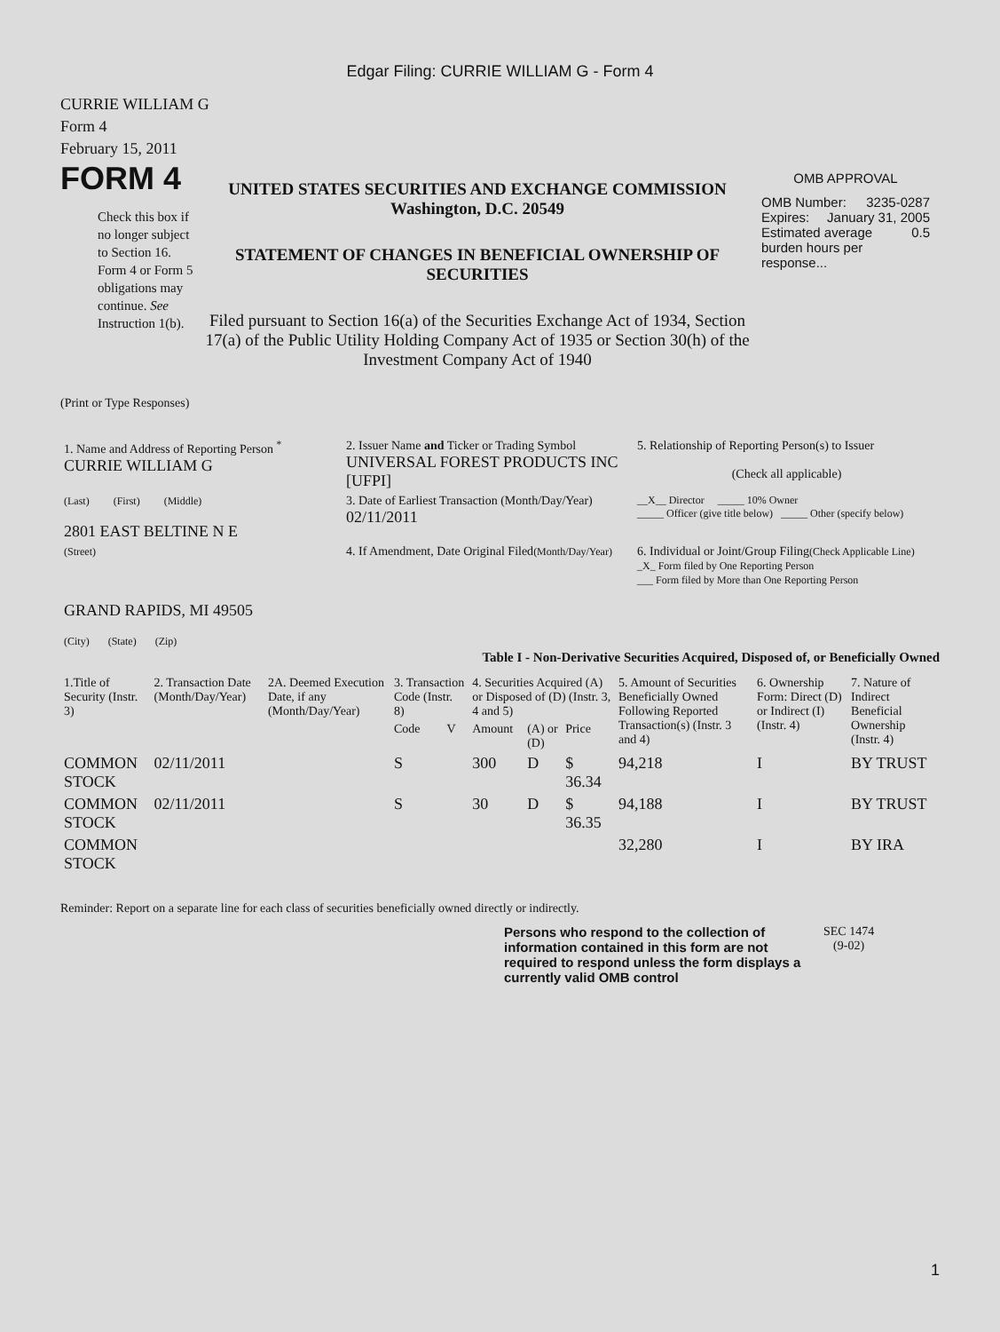Edgar Filing: CURRIE WILLIAM G - Form 4
CURRIE WILLIAM G
Form 4
February 15, 2011
FORM 4
Check this box if no longer subject to Section 16. Form 4 or Form 5 obligations may continue. See Instruction 1(b).
UNITED STATES SECURITIES AND EXCHANGE COMMISSION
Washington, D.C. 20549
STATEMENT OF CHANGES IN BENEFICIAL OWNERSHIP OF SECURITIES
Filed pursuant to Section 16(a) of the Securities Exchange Act of 1934, Section 17(a) of the Public Utility Holding Company Act of 1935 or Section 30(h) of the Investment Company Act of 1940
OMB APPROVAL
OMB Number: 3235-0287
Expires: January 31, 2005
Estimated average burden hours per response... 0.5
(Print or Type Responses)
| 1. Name and Address of Reporting Person <sup>*</sup> CURRIE WILLIAM G | 2. Issuer Name and Ticker or Trading Symbol UNIVERSAL FOREST PRODUCTS INC [UFPI] | 5. Relationship of Reporting Person(s) to Issuer (Check all applicable) |
| (Last) (First) (Middle) 2801 EAST BELTINE N E | 3. Date of Earliest Transaction (Month/Day/Year) 02/11/2011 | __X__ Director _____ 10% Owner _____ Officer (give title below) _____ Other (specify below) |
| (Street) GRAND RAPIDS, MI 49505 (City) (State) (Zip) | 4. If Amendment, Date Original Filed (Month/Day/Year) | 6. Individual or Joint/Group Filing (Check Applicable Line) _X_ Form filed by One Reporting Person ___ Form filed by More than One Reporting Person |
Table I - Non-Derivative Securities Acquired, Disposed of, or Beneficially Owned
| 1.Title of Security (Instr. 3) | 2. Transaction Date (Month/Day/Year) | 2A. Deemed Execution Date, if any (Month/Day/Year) | 3. Transaction Code (Instr. 8) | | 4. Securities Acquired (A) or Disposed of (D) (Instr. 3, 4 and 5) | | | 5. Amount of Securities Beneficially Owned Following Reported Transaction(s) (Instr. 3 and 4) | 6. Ownership Form: Direct (D) or Indirect (I) (Instr. 4) | 7. Nature of Indirect Beneficial Ownership (Instr. 4) |
| --- | --- | --- | --- | --- | --- | --- | --- | --- | --- | --- |
| | | | Code | V | Amount | (A) or (D) | Price | | | |
| COMMON STOCK | 02/11/2011 | | S | | 300 | D | $ 36.34 | 94,218 | I | BY TRUST |
| COMMON STOCK | 02/11/2011 | | S | | 30 | D | $ 36.35 | 94,188 | I | BY TRUST |
| COMMON STOCK | | | | | | | | 32,280 | I | BY IRA |
Reminder: Report on a separate line for each class of securities beneficially owned directly or indirectly.
Persons who respond to the collection of information contained in this form are not required to respond unless the form displays a currently valid OMB control
SEC 1474
(9-02)
1